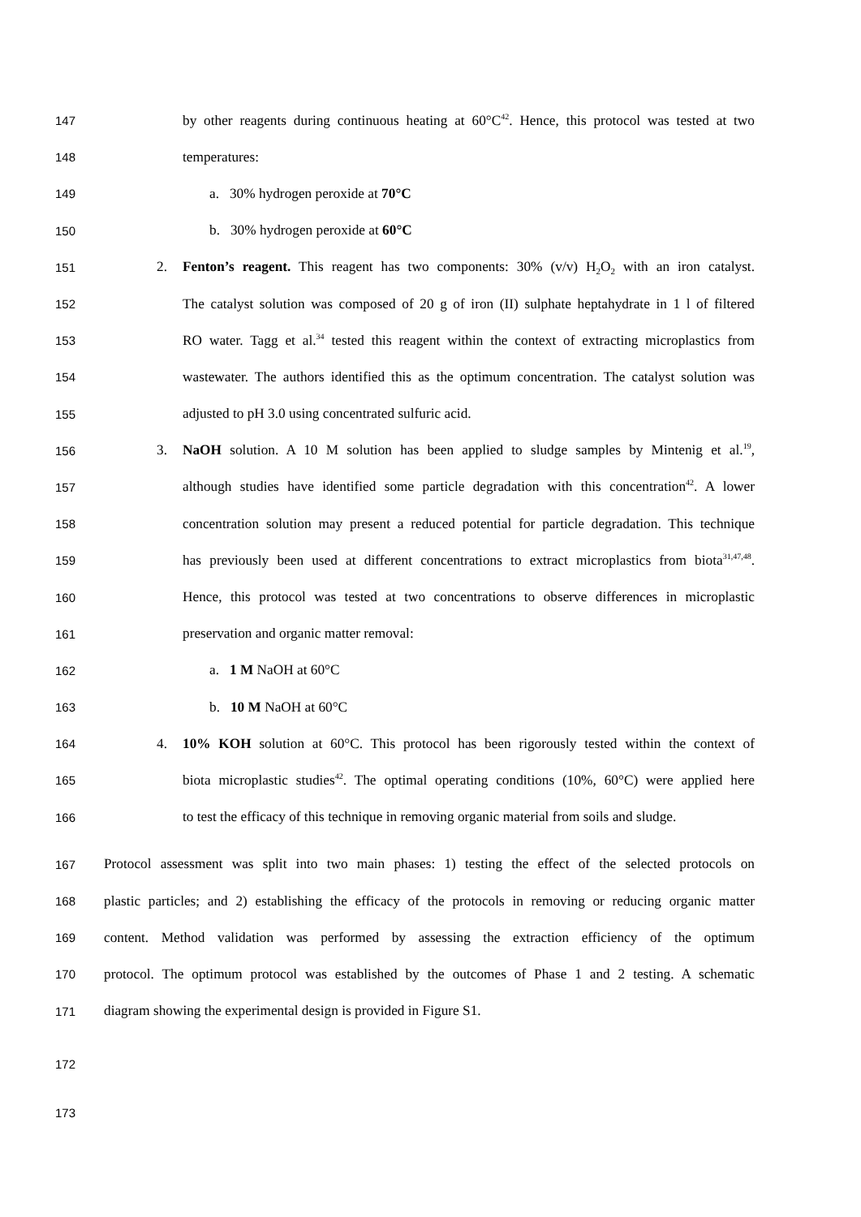147 by other reagents during continuous heating at 60°C<sup>42</sup>. Hence, this protocol was tested at two
148 temperatures:
149 a. 30% hydrogen peroxide at 70°C
150 b. 30% hydrogen peroxide at 60°C
151 2. Fenton’s reagent. This reagent has two components: 30% (v/v) H<sub>2</sub>O<sub>2</sub> with an iron catalyst.
152 The catalyst solution was composed of 20 g of iron (II) sulphate heptahydrate in 1 l of filtered
153 RO water. Tagg et al.<sup>34</sup> tested this reagent within the context of extracting microplastics from
154 wastewater. The authors identified this as the optimum concentration. The catalyst solution was
155 adjusted to pH 3.0 using concentrated sulfuric acid.
156 3. NaOH solution. A 10 M solution has been applied to sludge samples by Mintenig et al.<sup>19</sup>,
157 although studies have identified some particle degradation with this concentration<sup>42</sup>. A lower
158 concentration solution may present a reduced potential for particle degradation. This technique
159 has previously been used at different concentrations to extract microplastics from biota<sup>31,47,48</sup>.
160 Hence, this protocol was tested at two concentrations to observe differences in microplastic
161 preservation and organic matter removal:
162 a. 1 M NaOH at 60°C
163 b. 10 M NaOH at 60°C
164 4. 10% KOH solution at 60°C. This protocol has been rigorously tested within the context of
165 biota microplastic studies<sup>42</sup>. The optimal operating conditions (10%, 60°C) were applied here
166 to test the efficacy of this technique in removing organic material from soils and sludge.
167 Protocol assessment was split into two main phases: 1) testing the effect of the selected protocols on
168 plastic particles; and 2) establishing the efficacy of the protocols in removing or reducing organic matter
169 content. Method validation was performed by assessing the extraction efficiency of the optimum
170 protocol. The optimum protocol was established by the outcomes of Phase 1 and 2 testing. A schematic
171 diagram showing the experimental design is provided in Figure S1.
172
173